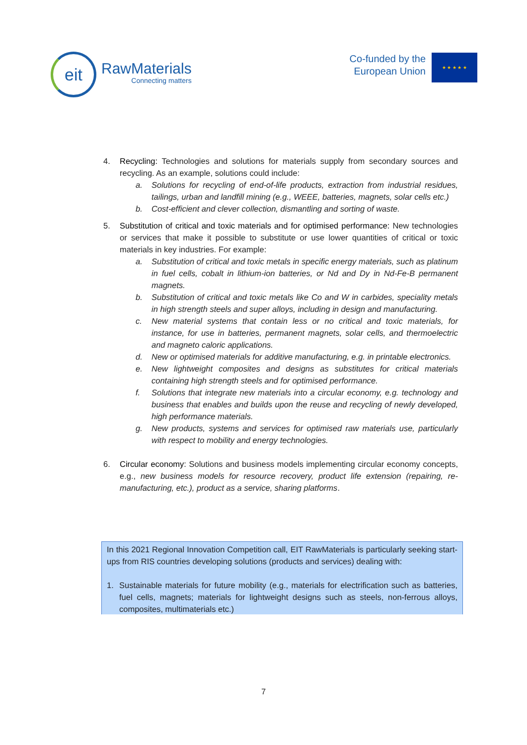eit
RawMaterials
Connecting matters
Co-funded by the
European Union
★ ★ ★ ★ ★
4. Recycling: Technologies and solutions for materials supply from secondary sources and recycling. As an example, solutions could include:
a. Solutions for recycling of end-of-life products, extraction from industrial residues, tailings, urban and landfill mining (e.g., WEEE, batteries, magnets, solar cells etc.)
b. Cost-efficient and clever collection, dismantling and sorting of waste.
5. Substitution of critical and toxic materials and for optimised performance: New technologies or services that make it possible to substitute or use lower quantities of critical or toxic materials in key industries. For example:
a. Substitution of critical and toxic metals in specific energy materials, such as platinum in fuel cells, cobalt in lithium-ion batteries, or Nd and Dy in Nd-Fe-B permanent magnets.
b. Substitution of critical and toxic metals like Co and W in carbides, speciality metals in high strength steels and super alloys, including in design and manufacturing.
c. New material systems that contain less or no critical and toxic materials, for instance, for use in batteries, permanent magnets, solar cells, and thermoelectric and magneto caloric applications.
d. New or optimised materials for additive manufacturing, e.g. in printable electronics.
e. New lightweight composites and designs as substitutes for critical materials containing high strength steels and for optimised performance.
f. Solutions that integrate new materials into a circular economy, e.g. technology and business that enables and builds upon the reuse and recycling of newly developed, high performance materials.
g. New products, systems and services for optimised raw materials use, particularly with respect to mobility and energy technologies.
6. Circular economy: Solutions and business models implementing circular economy concepts, e.g., new business models for resource recovery, product life extension (repairing, re-manufacturing, etc.), product as a service, sharing platforms.
In this 2021 Regional Innovation Competition call, EIT RawMaterials is particularly seeking start-ups from RIS countries developing solutions (products and services) dealing with:
1. Sustainable materials for future mobility (e.g., materials for electrification such as batteries, fuel cells, magnets; materials for lightweight designs such as steels, non-ferrous alloys, composites, multimaterials etc.)
7